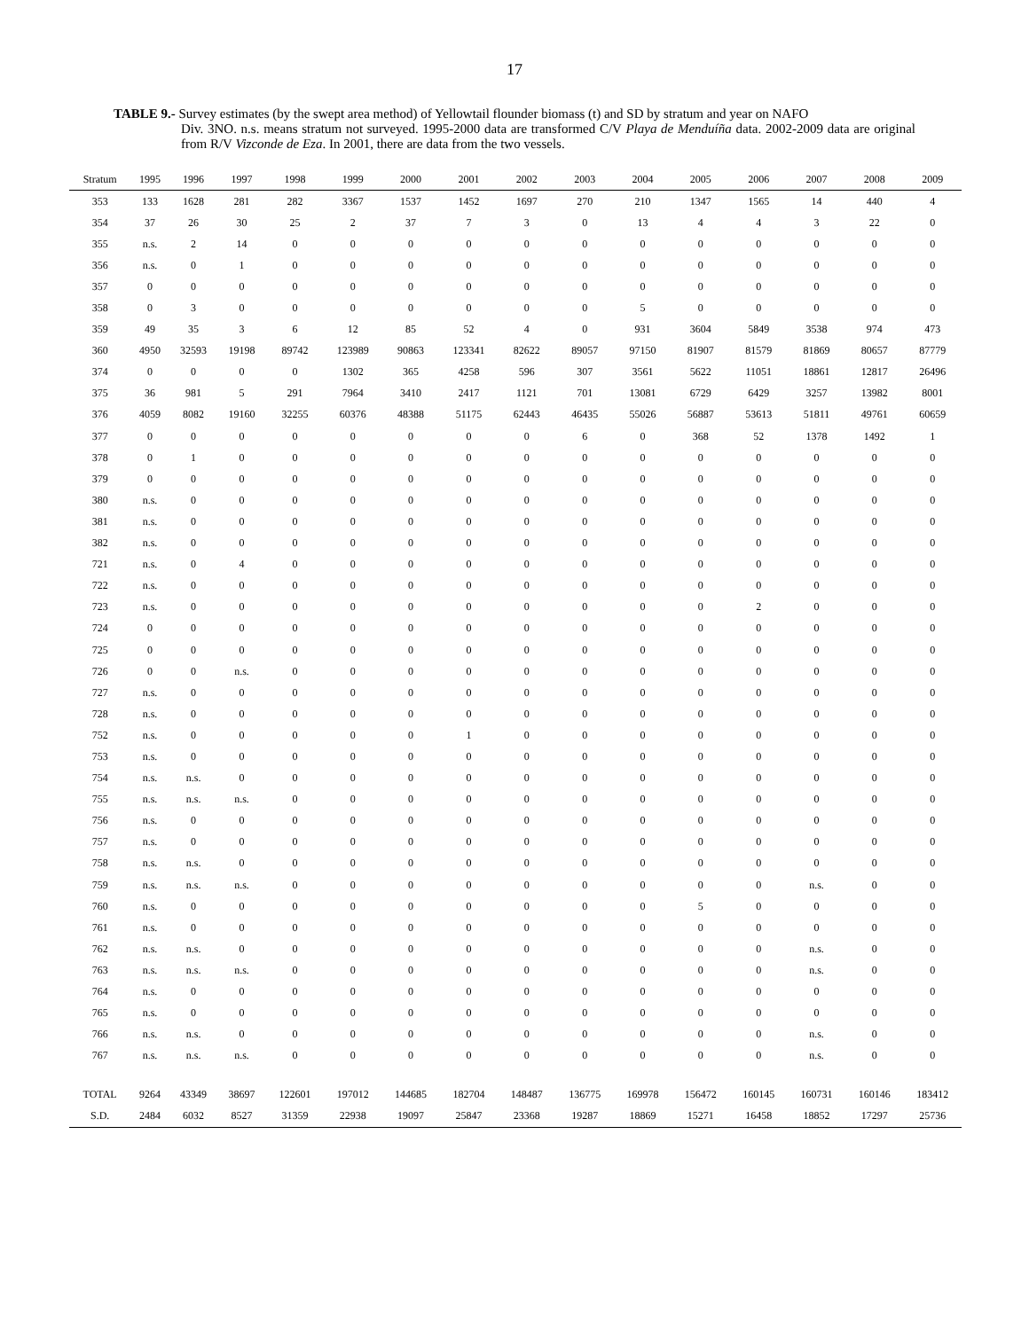17
TABLE 9.- Survey estimates (by the swept area method) of Yellowtail flounder biomass (t) and SD by stratum and year on NAFO
Div. 3NO. n.s. means stratum not surveyed. 1995-2000 data are transformed C/V Playa de Menduíña data. 2002-2009 data are original from R/V Vizconde de Eza. In 2001, there are data from the two vessels.
| Stratum | 1995 | 1996 | 1997 | 1998 | 1999 | 2000 | 2001 | 2002 | 2003 | 2004 | 2005 | 2006 | 2007 | 2008 | 2009 |
| --- | --- | --- | --- | --- | --- | --- | --- | --- | --- | --- | --- | --- | --- | --- | --- |
| 353 | 133 | 1628 | 281 | 282 | 3367 | 1537 | 1452 | 1697 | 270 | 210 | 1347 | 1565 | 14 | 440 | 4 |
| 354 | 37 | 26 | 30 | 25 | 2 | 37 | 7 | 3 | 0 | 13 | 4 | 4 | 3 | 22 | 0 |
| 355 | n.s. | 2 | 14 | 0 | 0 | 0 | 0 | 0 | 0 | 0 | 0 | 0 | 0 | 0 | 0 |
| 356 | n.s. | 0 | 1 | 0 | 0 | 0 | 0 | 0 | 0 | 0 | 0 | 0 | 0 | 0 | 0 |
| 357 | 0 | 0 | 0 | 0 | 0 | 0 | 0 | 0 | 0 | 0 | 0 | 0 | 0 | 0 | 0 |
| 358 | 0 | 3 | 0 | 0 | 0 | 0 | 0 | 0 | 0 | 5 | 0 | 0 | 0 | 0 | 0 |
| 359 | 49 | 35 | 3 | 6 | 12 | 85 | 52 | 4 | 0 | 931 | 3604 | 5849 | 3538 | 974 | 473 |
| 360 | 4950 | 32593 | 19198 | 89742 | 123989 | 90863 | 123341 | 82622 | 89057 | 97150 | 81907 | 81579 | 81869 | 80657 | 87779 |
| 374 | 0 | 0 | 0 | 0 | 1302 | 365 | 4258 | 596 | 307 | 3561 | 5622 | 11051 | 18861 | 12817 | 26496 |
| 375 | 36 | 981 | 5 | 291 | 7964 | 3410 | 2417 | 1121 | 701 | 13081 | 6729 | 6429 | 3257 | 13982 | 8001 |
| 376 | 4059 | 8082 | 19160 | 32255 | 60376 | 48388 | 51175 | 62443 | 46435 | 55026 | 56887 | 53613 | 51811 | 49761 | 60659 |
| 377 | 0 | 0 | 0 | 0 | 0 | 0 | 0 | 0 | 6 | 0 | 368 | 52 | 1378 | 1492 | 1 |
| 378 | 0 | 1 | 0 | 0 | 0 | 0 | 0 | 0 | 0 | 0 | 0 | 0 | 0 | 0 | 0 |
| 379 | 0 | 0 | 0 | 0 | 0 | 0 | 0 | 0 | 0 | 0 | 0 | 0 | 0 | 0 | 0 |
| 380 | n.s. | 0 | 0 | 0 | 0 | 0 | 0 | 0 | 0 | 0 | 0 | 0 | 0 | 0 | 0 |
| 381 | n.s. | 0 | 0 | 0 | 0 | 0 | 0 | 0 | 0 | 0 | 0 | 0 | 0 | 0 | 0 |
| 382 | n.s. | 0 | 0 | 0 | 0 | 0 | 0 | 0 | 0 | 0 | 0 | 0 | 0 | 0 | 0 |
| 721 | n.s. | 0 | 4 | 0 | 0 | 0 | 0 | 0 | 0 | 0 | 0 | 0 | 0 | 0 | 0 |
| 722 | n.s. | 0 | 0 | 0 | 0 | 0 | 0 | 0 | 0 | 0 | 0 | 0 | 0 | 0 | 0 |
| 723 | n.s. | 0 | 0 | 0 | 0 | 0 | 0 | 0 | 0 | 0 | 0 | 2 | 0 | 0 | 0 |
| 724 | 0 | 0 | 0 | 0 | 0 | 0 | 0 | 0 | 0 | 0 | 0 | 0 | 0 | 0 | 0 |
| 725 | 0 | 0 | 0 | 0 | 0 | 0 | 0 | 0 | 0 | 0 | 0 | 0 | 0 | 0 | 0 |
| 726 | 0 | 0 | n.s. | 0 | 0 | 0 | 0 | 0 | 0 | 0 | 0 | 0 | 0 | 0 | 0 |
| 727 | n.s. | 0 | 0 | 0 | 0 | 0 | 0 | 0 | 0 | 0 | 0 | 0 | 0 | 0 | 0 |
| 728 | n.s. | 0 | 0 | 0 | 0 | 0 | 0 | 0 | 0 | 0 | 0 | 0 | 0 | 0 | 0 |
| 752 | n.s. | 0 | 0 | 0 | 0 | 0 | 1 | 0 | 0 | 0 | 0 | 0 | 0 | 0 | 0 |
| 753 | n.s. | 0 | 0 | 0 | 0 | 0 | 0 | 0 | 0 | 0 | 0 | 0 | 0 | 0 | 0 |
| 754 | n.s. | n.s. | 0 | 0 | 0 | 0 | 0 | 0 | 0 | 0 | 0 | 0 | 0 | 0 | 0 |
| 755 | n.s. | n.s. | n.s. | 0 | 0 | 0 | 0 | 0 | 0 | 0 | 0 | 0 | 0 | 0 | 0 |
| 756 | n.s. | 0 | 0 | 0 | 0 | 0 | 0 | 0 | 0 | 0 | 0 | 0 | 0 | 0 | 0 |
| 757 | n.s. | 0 | 0 | 0 | 0 | 0 | 0 | 0 | 0 | 0 | 0 | 0 | 0 | 0 | 0 |
| 758 | n.s. | n.s. | 0 | 0 | 0 | 0 | 0 | 0 | 0 | 0 | 0 | 0 | 0 | 0 | 0 |
| 759 | n.s. | n.s. | n.s. | 0 | 0 | 0 | 0 | 0 | 0 | 0 | 0 | 0 | n.s. | 0 | 0 |
| 760 | n.s. | 0 | 0 | 0 | 0 | 0 | 0 | 0 | 0 | 0 | 5 | 0 | 0 | 0 | 0 |
| 761 | n.s. | 0 | 0 | 0 | 0 | 0 | 0 | 0 | 0 | 0 | 0 | 0 | 0 | 0 | 0 |
| 762 | n.s. | n.s. | 0 | 0 | 0 | 0 | 0 | 0 | 0 | 0 | 0 | 0 | n.s. | 0 | 0 |
| 763 | n.s. | n.s. | n.s. | 0 | 0 | 0 | 0 | 0 | 0 | 0 | 0 | 0 | n.s. | 0 | 0 |
| 764 | n.s. | 0 | 0 | 0 | 0 | 0 | 0 | 0 | 0 | 0 | 0 | 0 | 0 | 0 | 0 |
| 765 | n.s. | 0 | 0 | 0 | 0 | 0 | 0 | 0 | 0 | 0 | 0 | 0 | 0 | 0 | 0 |
| 766 | n.s. | n.s. | 0 | 0 | 0 | 0 | 0 | 0 | 0 | 0 | 0 | 0 | n.s. | 0 | 0 |
| 767 | n.s. | n.s. | n.s. | 0 | 0 | 0 | 0 | 0 | 0 | 0 | 0 | 0 | n.s. | 0 | 0 |
| TOTAL | 9264 | 43349 | 38697 | 122601 | 197012 | 144685 | 182704 | 148487 | 136775 | 169978 | 156472 | 160145 | 160731 | 160146 | 183412 |
| S.D. | 2484 | 6032 | 8527 | 31359 | 22938 | 19097 | 25847 | 23368 | 19287 | 18869 | 15271 | 16458 | 18852 | 17297 | 25736 |